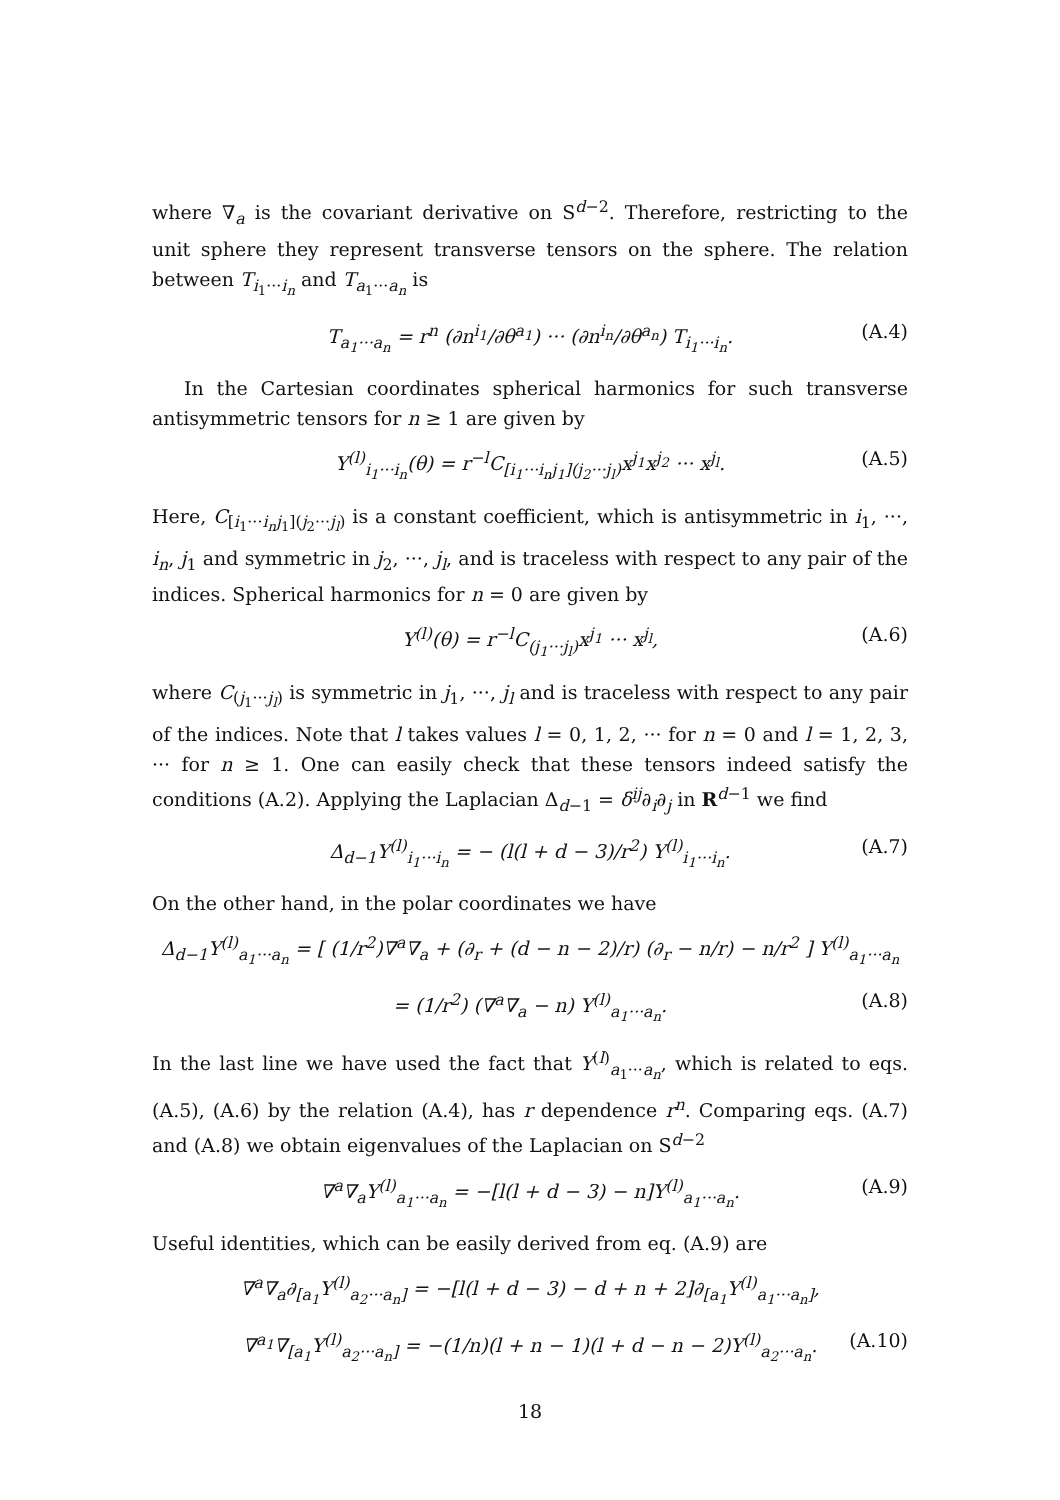where ∇<sub>a</sub> is the covariant derivative on S<sup>d−2</sup>. Therefore, restricting to the unit sphere they represent transverse tensors on the sphere. The relation between T<sub>i<sub>1</sub>···i<sub>n</sub></sub> and T<sub>a<sub>1</sub>···a<sub>n</sub></sub> is
T<sub>a<sub>1</sub>···a<sub>n</sub></sub> = r<sup>n</sup> (∂n<sup>i<sub>1</sub></sup>/∂θ<sup>a<sub>1</sub></sup>) ··· (∂n<sup>i<sub>n</sub></sup>/∂θ<sup>a<sub>n</sub></sup>) T<sub>i<sub>1</sub>···i<sub>n</sub></sub>. (A.4)
In the Cartesian coordinates spherical harmonics for such transverse antisymmetric tensors for n ≥ 1 are given by
Y<sup>(l)</sup><sub>i<sub>1</sub>···i<sub>n</sub></sub>(θ) = r<sup>−l</sup>C<sub>[i<sub>1</sub>···i<sub>n</sub>j<sub>1</sub>](j<sub>2</sub>···j<sub>l</sub>)</sub>x<sup>j<sub>1</sub></sup>x<sup>j<sub>2</sub></sup> ··· x<sup>j<sub>l</sub></sup>. (A.5)
Here, C<sub>[i<sub>1</sub>···i<sub>n</sub>j<sub>1</sub>](j<sub>2</sub>···j<sub>l</sub>)</sub> is a constant coefficient, which is antisymmetric in i<sub>1</sub>, ···, i<sub>n</sub>, j<sub>1</sub> and symmetric in j<sub>2</sub>, ···, j<sub>l</sub>, and is traceless with respect to any pair of the indices. Spherical harmonics for n = 0 are given by
Y<sup>(l)</sup>(θ) = r<sup>−l</sup>C<sub>(j<sub>1</sub>···j<sub>l</sub>)</sub>x<sup>j<sub>1</sub></sup> ··· x<sup>j<sub>l</sub></sup>, (A.6)
where C<sub>(j<sub>1</sub>···j<sub>l</sub>)</sub> is symmetric in j<sub>1</sub>, ···, j<sub>l</sub> and is traceless with respect to any pair of the indices. Note that l takes values l = 0, 1, 2, ··· for n = 0 and l = 1, 2, 3, ··· for n ≥ 1. One can easily check that these tensors indeed satisfy the conditions (A.2). Applying the Laplacian Δ<sub>d−1</sub> = δ<sup>ij</sup>∂<sub>i</sub>∂<sub>j</sub> in R<sup>d−1</sup> we find
Δ<sub>d−1</sub>Y<sup>(l)</sup><sub>i<sub>1</sub>···i<sub>n</sub></sub> = − (l(l + d − 3)/r<sup>2</sup>) Y<sup>(l)</sup><sub>i<sub>1</sub>···i<sub>n</sub></sub>. (A.7)
On the other hand, in the polar coordinates we have
Δ<sub>d−1</sub>Y<sup>(l)</sup><sub>a<sub>1</sub>···a<sub>n</sub></sub> = [ (1/r<sup>2</sup>)∇<sup>a</sup>∇<sub>a</sub> + (∂<sub>r</sub> + (d − n − 2)/r) (∂<sub>r</sub> − n/r) − n/r<sup>2</sup> ] Y<sup>(l)</sup><sub>a<sub>1</sub>···a<sub>n</sub></sub>
= (1/r<sup>2</sup>) (∇<sup>a</sup>∇<sub>a</sub> − n) Y<sup>(l)</sup><sub>a<sub>1</sub>···a<sub>n</sub></sub>. (A.8)
In the last line we have used the fact that Y<sup>(l)</sup><sub>a<sub>1</sub>···a<sub>n</sub></sub>, which is related to eqs. (A.5), (A.6) by the relation (A.4), has r dependence r<sup>n</sup>. Comparing eqs. (A.7) and (A.8) we obtain eigenvalues of the Laplacian on S<sup>d−2</sup>
∇<sup>a</sup>∇<sub>a</sub>Y<sup>(l)</sup><sub>a<sub>1</sub>···a<sub>n</sub></sub> = −[l(l + d − 3) − n]Y<sup>(l)</sup><sub>a<sub>1</sub>···a<sub>n</sub></sub>. (A.9)
Useful identities, which can be easily derived from eq. (A.9) are
∇<sup>a</sup>∇<sub>a</sub>∂<sub>[a<sub>1</sub></sub>Y<sup>(l)</sup><sub>a<sub>2</sub>···a<sub>n</sub>]</sub> = −[l(l + d − 3) − d + n + 2]∂<sub>[a<sub>1</sub></sub>Y<sup>(l)</sup><sub>a<sub>1</sub>···a<sub>n</sub>]</sub>,
∇<sup>a<sub>1</sub></sup>∇<sub>[a<sub>1</sub></sub>Y<sup>(l)</sup><sub>a<sub>2</sub>···a<sub>n</sub>]</sub> = −(1/n)(l + n − 1)(l + d − n − 2)Y<sup>(l)</sup><sub>a<sub>2</sub>···a<sub>n</sub></sub>. (A.10)
18